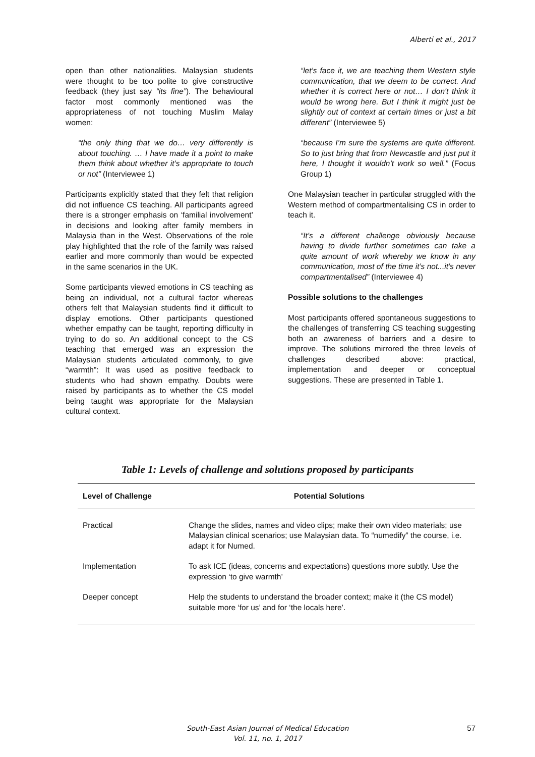Alberti et al., 2017
open than other nationalities. Malaysian students were thought to be too polite to give constructive feedback (they just say “its fine”). The behavioural factor most commonly mentioned was the appropriateness of not touching Muslim Malay women:
“the only thing that we do… very differently is about touching. … I have made it a point to make them think about whether it’s appropriate to touch or not” (Interviewee 1)
Participants explicitly stated that they felt that religion did not influence CS teaching. All participants agreed there is a stronger emphasis on ‘familial involvement’ in decisions and looking after family members in Malaysia than in the West. Observations of the role play highlighted that the role of the family was raised earlier and more commonly than would be expected in the same scenarios in the UK.
Some participants viewed emotions in CS teaching as being an individual, not a cultural factor whereas others felt that Malaysian students find it difficult to display emotions. Other participants questioned whether empathy can be taught, reporting difficulty in trying to do so. An additional concept to the CS teaching that emerged was an expression the Malaysian students articulated commonly, to give “warmth”: It was used as positive feedback to students who had shown empathy. Doubts were raised by participants as to whether the CS model being taught was appropriate for the Malaysian cultural context.
“let’s face it, we are teaching them Western style communication, that we deem to be correct. And whether it is correct here or not… I don't think it would be wrong here. But I think it might just be slightly out of context at certain times or just a bit different” (Interviewee 5)
“because I’m sure the systems are quite different. So to just bring that from Newcastle and just put it here, I thought it wouldn’t work so well.” (Focus Group 1)
One Malaysian teacher in particular struggled with the Western method of compartmentalising CS in order to teach it.
“It’s a different challenge obviously because having to divide further sometimes can take a quite amount of work whereby we know in any communication, most of the time it’s not...it’s never compartmentalised” (Interviewee 4)
Possible solutions to the challenges
Most participants offered spontaneous suggestions to the challenges of transferring CS teaching suggesting both an awareness of barriers and a desire to improve. The solutions mirrored the three levels of challenges described above: practical, implementation and deeper or conceptual suggestions. These are presented in Table 1.
Table 1: Levels of challenge and solutions proposed by participants
| Level of Challenge | Potential Solutions |
| --- | --- |
| Practical | Change the slides, names and video clips; make their own video materials; use Malaysian clinical scenarios; use Malaysian data. To “numedify” the course, i.e. adapt it for Numed. |
| Implementation | To ask ICE (ideas, concerns and expectations) questions more subtly. Use the expression ‘to give warmth’ |
| Deeper concept | Help the students to understand the broader context; make it (the CS model) suitable more ‘for us’ and for ‘the locals here’. |
South-East Asian Journal of Medical Education
Vol. 11, no. 1, 2017
57